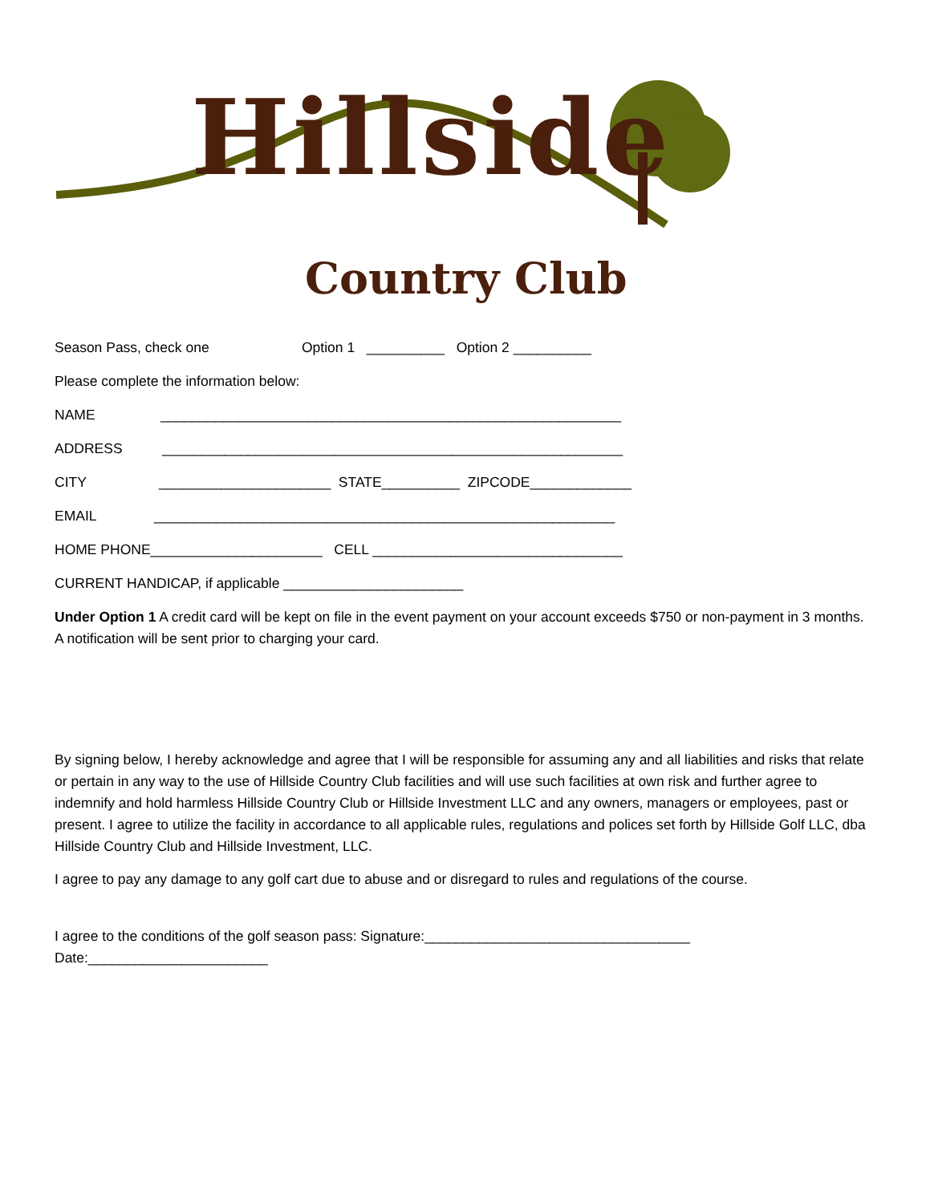Hillside
Country Club
Season Pass, check one Option 1 __________ Option 2 __________
Please complete the information below:
NAME ___________________________________________________________
ADDRESS ___________________________________________________________
CITY ______________________ STATE__________ ZIPCODE_____________
EMAIL ___________________________________________________________
HOME PHONE______________________ CELL ________________________________
CURRENT HANDICAP, if applicable _______________________
Under Option 1 A credit card will be kept on file in the event payment on your account exceeds $750 or non-payment in 3 months. A notification will be sent prior to charging your card.
By signing below, I hereby acknowledge and agree that I will be responsible for assuming any and all liabilities and risks that relate or pertain in any way to the use of Hillside Country Club facilities and will use such facilities at own risk and further agree to indemnify and hold harmless Hillside Country Club or Hillside Investment LLC and any owners, managers or employees, past or present. I agree to utilize the facility in accordance to all applicable rules, regulations and polices set forth by Hillside Golf LLC, dba Hillside Country Club and Hillside Investment, LLC.
I agree to pay any damage to any golf cart due to abuse and or disregard to rules and regulations of the course.
I agree to the conditions of the golf season pass: Signature:__________________________________
Date:_______________________